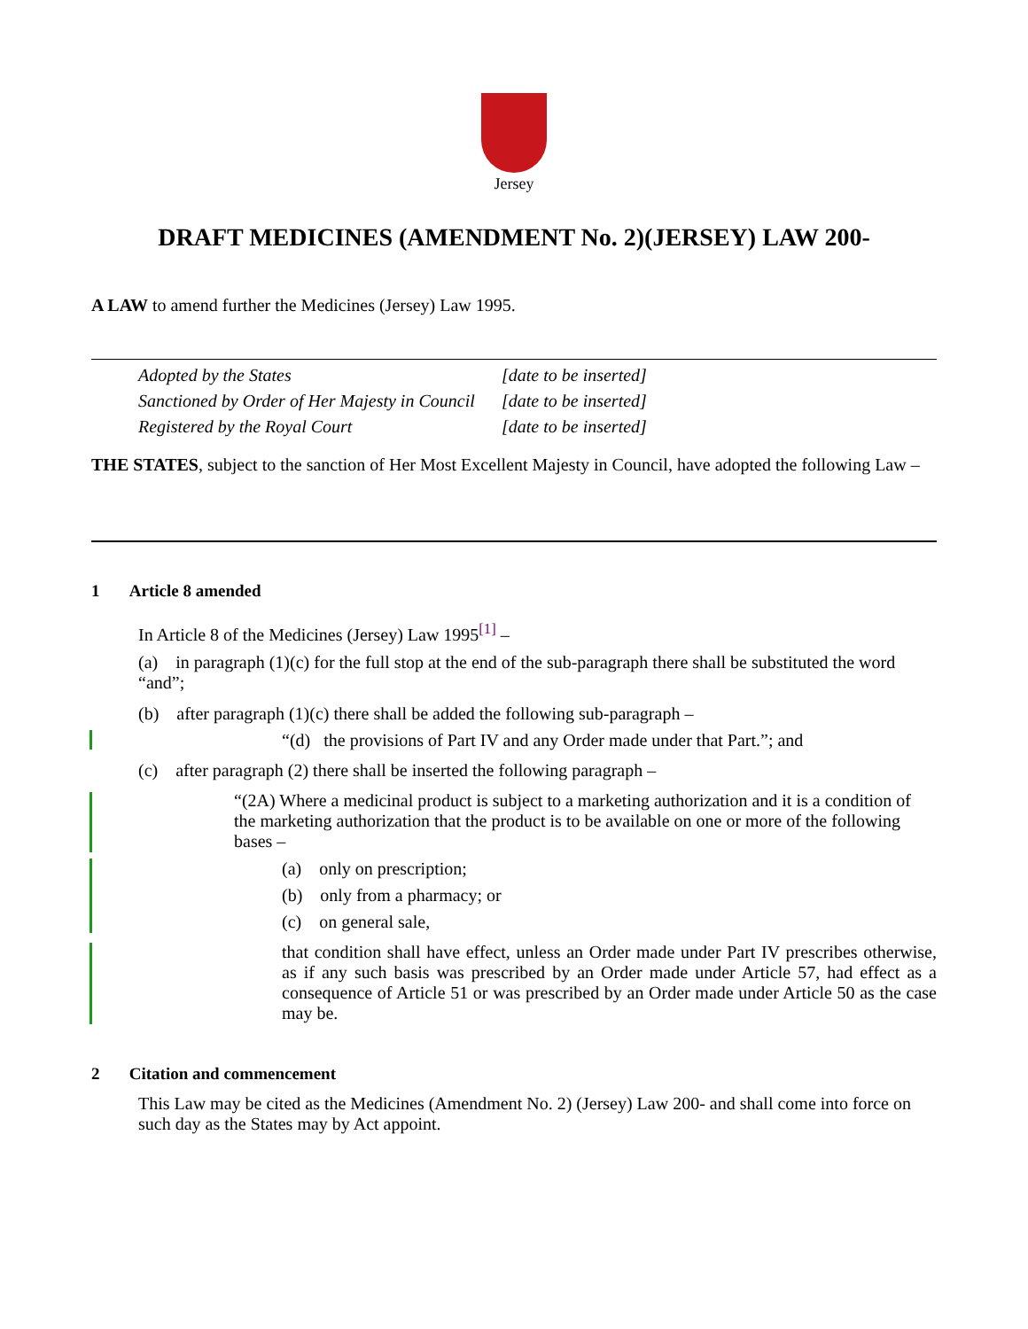Jersey
DRAFT MEDICINES (AMENDMENT No. 2)(JERSEY) LAW 200-
A LAW to amend further the Medicines (Jersey) Law 1995.
Adopted by the States [date to be inserted]
Sanctioned by Order of Her Majesty in Council [date to be inserted]
Registered by the Royal Court [date to be inserted]
THE STATES, subject to the sanction of Her Most Excellent Majesty in Council, have adopted the following Law –
1 Article 8 amended
In Article 8 of the Medicines (Jersey) Law 1995<sup>[1]</sup> –
(a) in paragraph (1)(c) for the full stop at the end of the sub-paragraph there shall be substituted the word “and”;
(b) after paragraph (1)(c) there shall be added the following sub-paragraph –
“(d) the provisions of Part IV and any Order made under that Part.”; and
(c) after paragraph (2) there shall be inserted the following paragraph –
“(2A) Where a medicinal product is subject to a marketing authorization and it is a condition of the marketing authorization that the product is to be available on one or more of the following bases –
(a) only on prescription;
(b) only from a pharmacy; or
(c) on general sale,
that condition shall have effect, unless an Order made under Part IV prescribes otherwise, as if any such basis was prescribed by an Order made under Article 57, had effect as a consequence of Article 51 or was prescribed by an Order made under Article 50 as the case may be.
2 Citation and commencement
This Law may be cited as the Medicines (Amendment No. 2) (Jersey) Law 200- and shall come into force on such day as the States may by Act appoint.